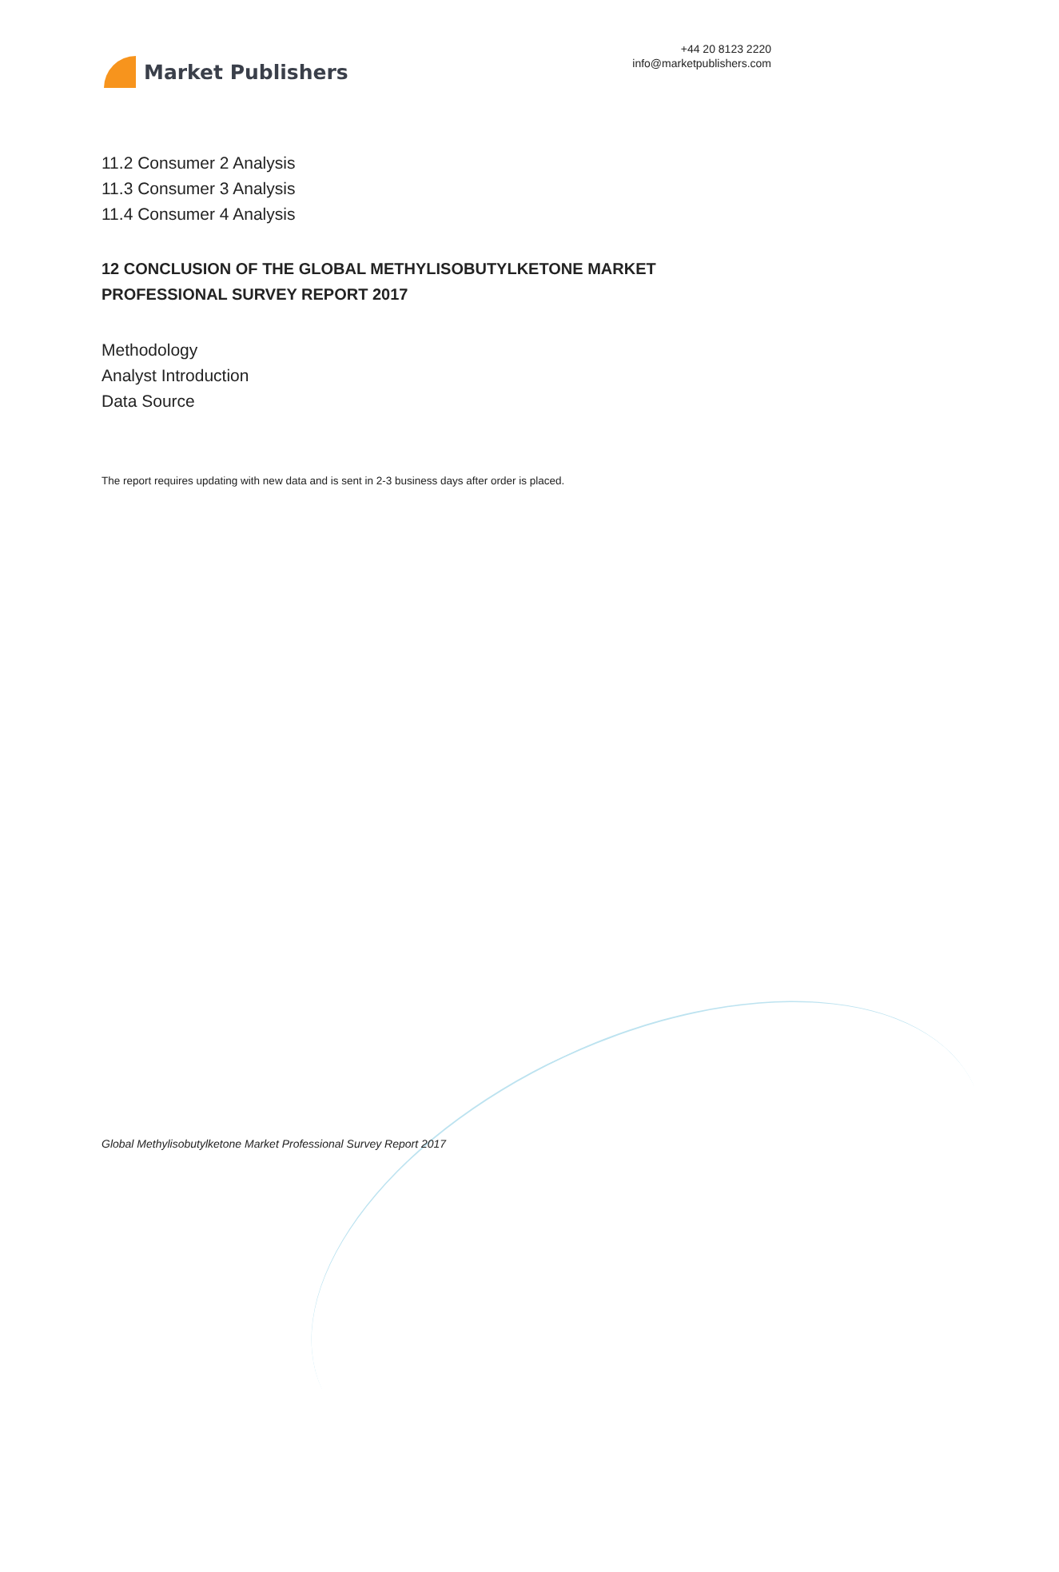Market Publishers
+44 20 8123 2220
info@marketpublishers.com
11.2 Consumer 2 Analysis
11.3 Consumer 3 Analysis
11.4 Consumer 4 Analysis
12 CONCLUSION OF THE GLOBAL METHYLISOBUTYLKETONE MARKET PROFESSIONAL SURVEY REPORT 2017
Methodology
Analyst Introduction
Data Source
The report requires updating with new data and is sent in 2-3 business days after order is placed.
Global Methylisobutylketone Market Professional Survey Report 2017